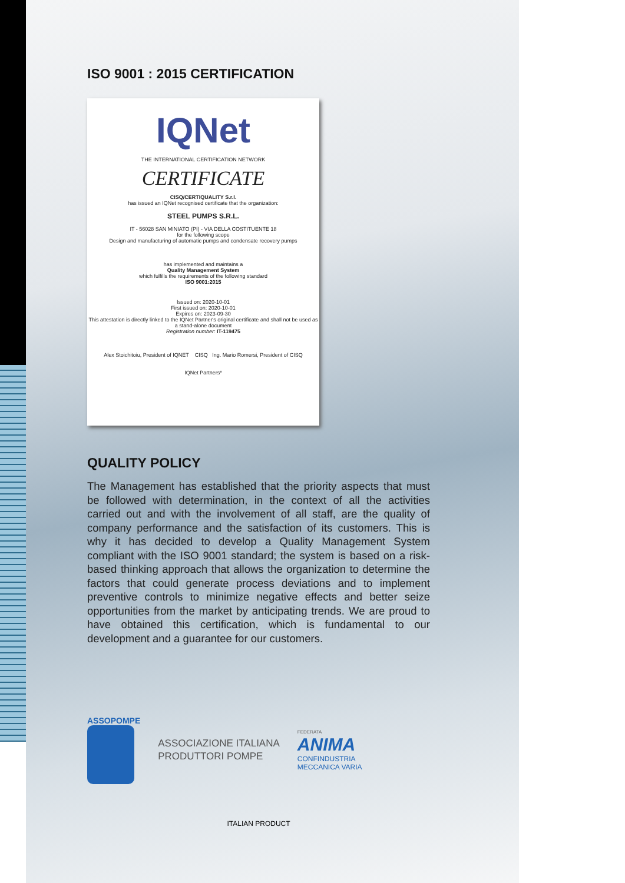ISO 9001 : 2015 CERTIFICATION
IQNet
THE INTERNATIONAL CERTIFICATION NETWORK
CERTIFICATE
CISQ/CERTIQUALITY S.r.l.
has issued an IQNet recognised certificate that the organization:
STEEL PUMPS S.R.L.
IT - 56028 SAN MINIATO (PI) - VIA DELLA COSTITUENTE 18
for the following scope
Design and manufacturing of automatic pumps and condensate recovery pumps
has implemented and maintains a
Quality Management System
which fulfills the requirements of the following standard
ISO 9001:2015
Issued on: 2020-10-01
First issued on: 2020-10-01
Expires on: 2023-09-30
This attestation is directly linked to the IQNet Partner's original certificate and shall not be used as a stand-alone document
Registration number: IT-119475
Alex Stoichitoiu, President of IQNET CISQ Ing. Mario Romersi, President of CISQ
IQNet Partners*
QUALITY POLICY
The Management has established that the priority aspects that must be followed with determination, in the context of all the activities carried out and with the involvement of all staff, are the quality of company performance and the satisfaction of its customers. This is why it has decided to develop a Quality Management System compliant with the ISO 9001 standard; the system is based on a risk-based thinking approach that allows the organization to determine the factors that could generate process deviations and to implement preventive controls to minimize negative effects and better seize opportunities from the market by anticipating trends. We are proud to have obtained this certification, which is fundamental to our development and a guarantee for our customers.
ASSOPOMPE
ASSOCIAZIONE ITALIANA
PRODUTTORI POMPE
FEDERATA
ANIMA
CONFINDUSTRIA
MECCANICA VARIA
ITALIAN PRODUCT